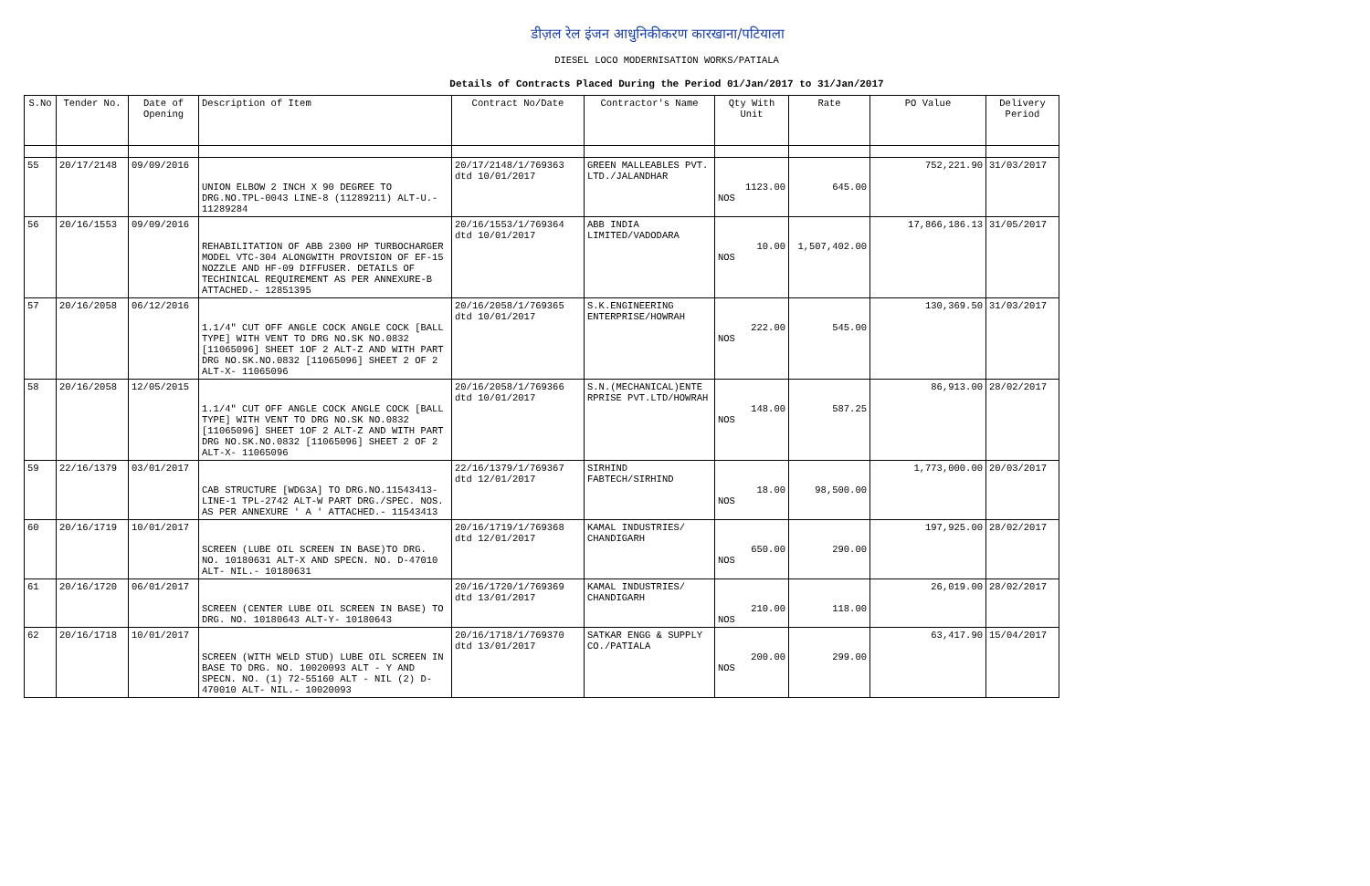डीज़ल रेल इंजन आधुनिकीकरण कारखाना/पटियाला
DIESEL LOCO MODERNISATION WORKS/PATIALA
Details of Contracts Placed During the Period 01/Jan/2017 to 31/Jan/2017
| S.No | Tender No. | Date of Opening | Description of Item | Contract No/Date | Contractor's Name | Qty With Unit | Rate | PO Value | Delivery Period |
| --- | --- | --- | --- | --- | --- | --- | --- | --- | --- |
| 55 | 20/17/2148 | 09/09/2016 | UNION ELBOW 2 INCH X 90 DEGREE TO DRG.NO.TPL-0043 LINE-8 (11289211) ALT-U.- 11289284 | 20/17/2148/1/769363 dtd 10/01/2017 | GREEN MALLEABLES PVT. LTD./JALANDHAR | 1123.00 NOS | 645.00 | 752,221.90 | 31/03/2017 |
| 56 | 20/16/1553 | 09/09/2016 | REHABILITATION OF ABB 2300 HP TURBOCHARGER MODEL VTC-304 ALONGWITH PROVISION OF EF-15 NOZZLE AND HF-09 DIFFUSER. DETAILS OF TECHINICAL REQUIREMENT AS PER ANNEXURE-B ATTACHED.- 12851395 | 20/16/1553/1/769364 dtd 10/01/2017 | ABB INDIA LIMITED/VADODARA | 10.00 NOS | 1,507,402.00 | 17,866,186.13 | 31/05/2017 |
| 57 | 20/16/2058 | 06/12/2016 | 1.1/4" CUT OFF ANGLE COCK ANGLE COCK [BALL TYPE] WITH VENT TO DRG NO.SK NO.0832 [11065096] SHEET 1OF 2 ALT-Z AND WITH PART DRG NO.SK.NO.0832 [11065096] SHEET 2 OF 2 ALT-X- 11065096 | 20/16/2058/1/769365 dtd 10/01/2017 | S.K.ENGINEERING ENTERPRISE/HOWRAH | 222.00 NOS | 545.00 | 130,369.50 | 31/03/2017 |
| 58 | 20/16/2058 | 12/05/2015 | 1.1/4" CUT OFF ANGLE COCK ANGLE COCK [BALL TYPE] WITH VENT TO DRG NO.SK NO.0832 [11065096] SHEET 1OF 2 ALT-Z AND WITH PART DRG NO.SK.NO.0832 [11065096] SHEET 2 OF 2 ALT-X- 11065096 | 20/16/2058/1/769366 dtd 10/01/2017 | S.N.(MECHANICAL)ENTE RPRISE PVT.LTD/HOWRAH | 148.00 NOS | 587.25 | 86,913.00 | 28/02/2017 |
| 59 | 22/16/1379 | 03/01/2017 | CAB STRUCTURE [WDG3A] TO DRG.NO.11543413-LINE-1 TPL-2742 ALT-W PART DRG./SPEC. NOS. AS PER ANNEXURE ' A ' ATTACHED.- 11543413 | 22/16/1379/1/769367 dtd 12/01/2017 | SIRHIND FABTECH/SIRHIND | 18.00 NOS | 98,500.00 | 1,773,000.00 | 20/03/2017 |
| 60 | 20/16/1719 | 10/01/2017 | SCREEN (LUBE OIL SCREEN IN BASE)TO DRG. NO. 10180631 ALT-X AND SPECN. NO. D-47010 ALT- NIL.- 10180631 | 20/16/1719/1/769368 dtd 12/01/2017 | KAMAL INDUSTRIES/ CHANDIGARH | 650.00 NOS | 290.00 | 197,925.00 | 28/02/2017 |
| 61 | 20/16/1720 | 06/01/2017 | SCREEN (CENTER LUBE OIL SCREEN IN BASE) TO DRG. NO. 10180643 ALT-Y- 10180643 | 20/16/1720/1/769369 dtd 13/01/2017 | KAMAL INDUSTRIES/ CHANDIGARH | 210.00 NOS | 118.00 | 26,019.00 | 28/02/2017 |
| 62 | 20/16/1718 | 10/01/2017 | SCREEN (WITH WELD STUD) LUBE OIL SCREEN IN BASE TO DRG. NO. 10020093 ALT - Y AND SPECN. NO. (1) 72-55160 ALT - NIL (2) D-470010 ALT- NIL.- 10020093 | 20/16/1718/1/769370 dtd 13/01/2017 | SATKAR ENGG & SUPPLY CO./PATIALA | 200.00 NOS | 299.00 | 63,417.90 | 15/04/2017 |